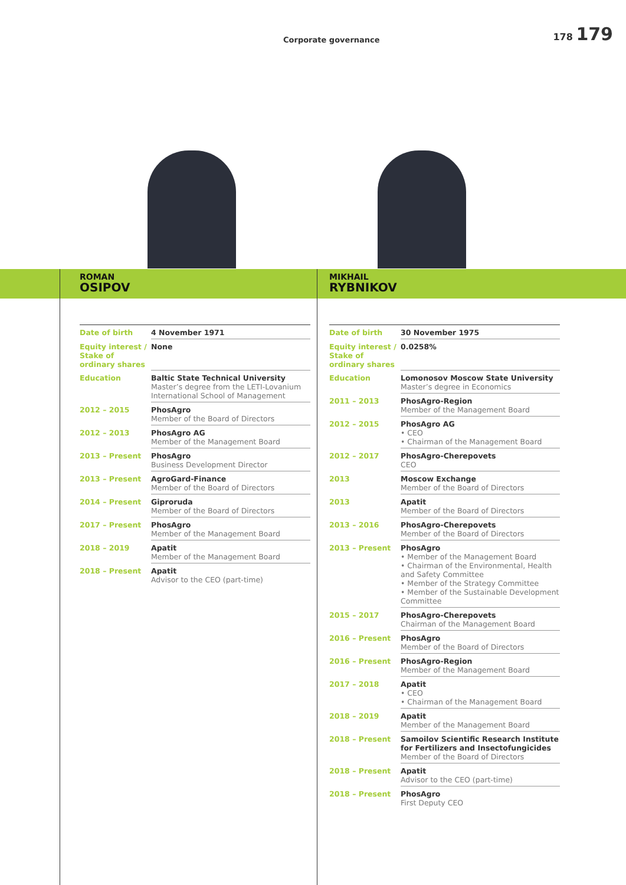Corporate governance
178 179
ROMAN
OSIPOV
| Date of birth | 4 November 1971 |
| Equity interest / Stake of ordinary shares | None |
| Education | Baltic State Technical University Master’s degree from the LETI-Lovanium International School of Management |
| 2012 – 2015 | PhosAgro Member of the Board of Directors |
| 2012 – 2013 | PhosAgro AG Member of the Management Board |
| 2013 – Present | PhosAgro Business Development Director |
| 2013 – Present | AgroGard-Finance Member of the Board of Directors |
| 2014 – Present | Giproruda Member of the Board of Directors |
| 2017 – Present | PhosAgro Member of the Management Board |
| 2018 – 2019 | Apatit Member of the Management Board |
| 2018 – Present | Apatit Advisor to the CEO (part-time) |
MIKHAIL
RYBNIKOV
| Date of birth | 30 November 1975 |
| Equity interest / Stake of ordinary shares | 0.0258% |
| Education | Lomonosov Moscow State University Master’s degree in Economics |
| 2011 – 2013 | PhosAgro-Region Member of the Management Board |
| 2012 – 2015 | PhosAgro AG • CEO • Chairman of the Management Board |
| 2012 – 2017 | PhosAgro-Cherepovets CEO |
| 2013 | Moscow Exchange Member of the Board of Directors |
| 2013 | Apatit Member of the Board of Directors |
| 2013 – 2016 | PhosAgro-Cherepovets Member of the Board of Directors |
| 2013 – Present | PhosAgro • Member of the Management Board • Chairman of the Environmental, Health and Safety Committee • Member of the Strategy Committee • Member of the Sustainable Development Committee |
| 2015 – 2017 | PhosAgro-Cherepovets Chairman of the Management Board |
| 2016 – Present | PhosAgro Member of the Board of Directors |
| 2016 – Present | PhosAgro-Region Member of the Management Board |
| 2017 – 2018 | Apatit • CEO • Chairman of the Management Board |
| 2018 – 2019 | Apatit Member of the Management Board |
| 2018 – Present | Samoilov Scientific Research Institute for Fertilizers and Insectofungicides Member of the Board of Directors |
| 2018 – Present | Apatit Advisor to the CEO (part-time) |
| 2018 – Present | PhosAgro First Deputy CEO |